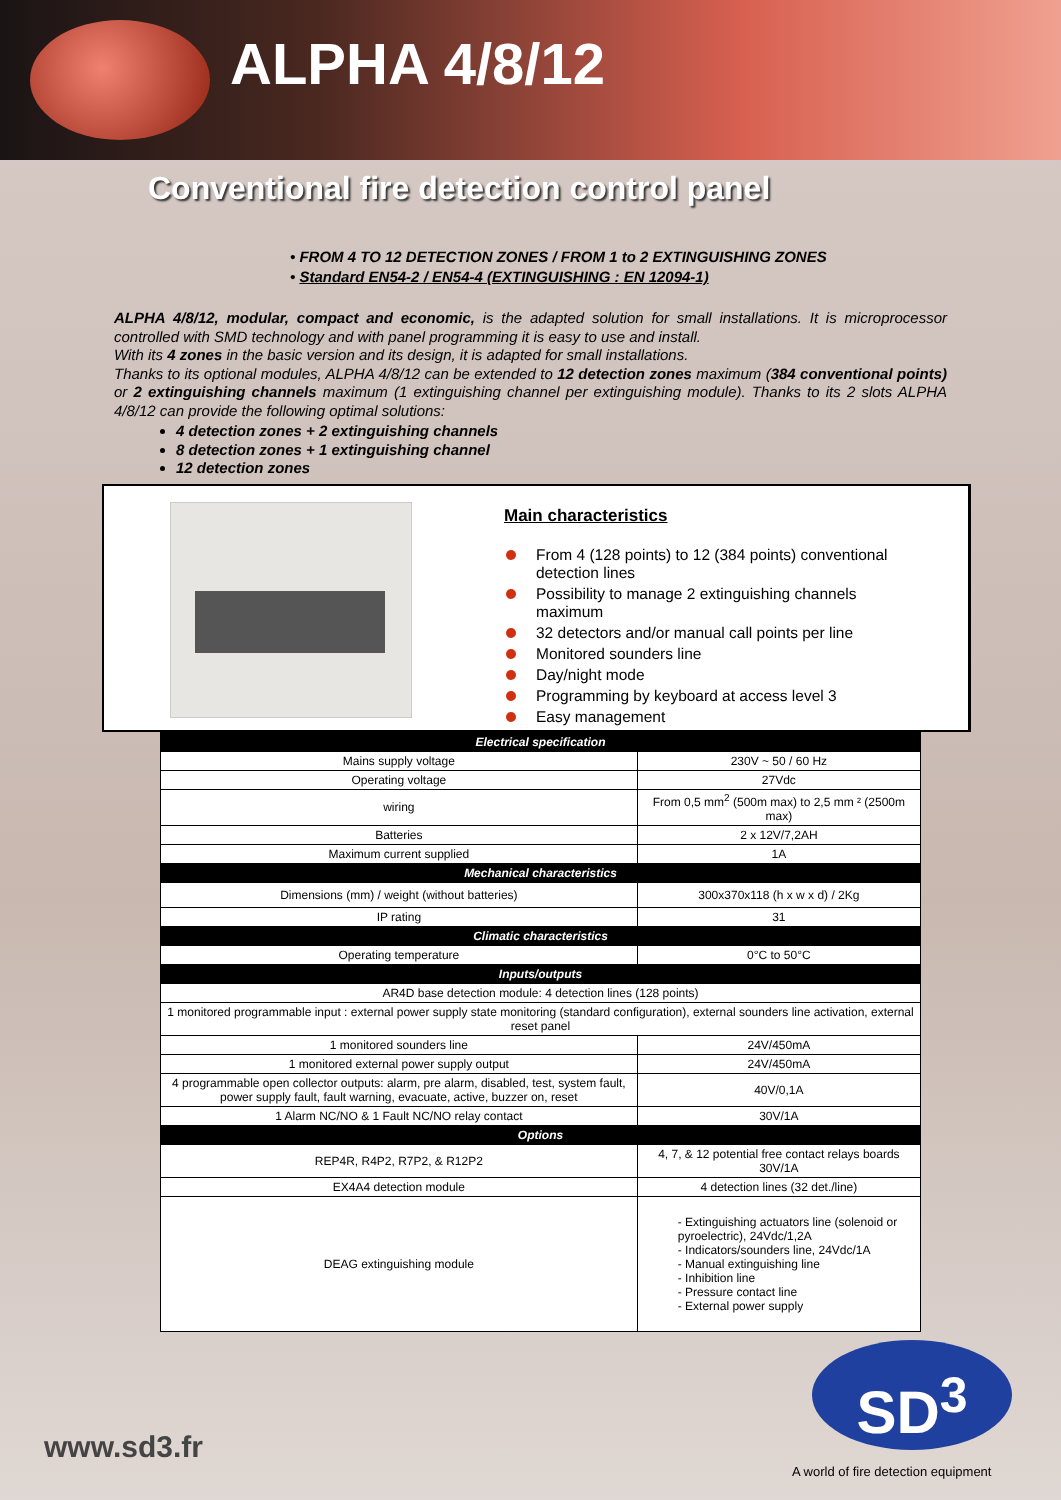ALPHA 4/8/12
Conventional fire detection control panel
• FROM 4 TO 12 DETECTION ZONES / FROM 1 to 2 EXTINGUISHING ZONES
• Standard EN54-2 / EN54-4 (EXTINGUISHING : EN 12094-1)
ALPHA 4/8/12, modular, compact and economic, is the adapted solution for small installations. It is microprocessor controlled with SMD technology and with panel programming it is easy to use and install.
With its 4 zones in the basic version and its design, it is adapted for small installations.
Thanks to its optional modules, ALPHA 4/8/12 can be extended to 12 detection zones maximum (384 conventional points) or 2 extinguishing channels maximum (1 extinguishing channel per extinguishing module). Thanks to its 2 slots ALPHA 4/8/12 can provide the following optimal solutions:
4 detection zones + 2 extinguishing channels
8 detection zones + 1 extinguishing channel
12 detection zones
Main characteristics
From 4 (128 points) to 12 (384 points) conventional
detection lines
Possibility to manage 2 extinguishing channels
maximum
32 detectors and/or manual call points per line
Monitored sounders line
Day/night mode
Programming by keyboard at access level 3
Easy management
| Electrical specification | |
| --- | --- |
| Mains supply voltage | 230V ~ 50 / 60 Hz |
| Operating voltage | 27Vdc |
| wiring | From 0,5 mm<sup>2</sup> (500m max) to 2,5 mm ² (2500m max) |
| Batteries | 2 x 12V/7,2AH |
| Maximum current supplied | 1A |
| Mechanical characteristics | |
| Dimensions (mm) / weight (without batteries) | 300x370x118 (h x w x d) / 2Kg |
| IP rating | 31 |
| Climatic characteristics | |
| Operating temperature | 0°C to 50°C |
| Inputs/outputs | |
| AR4D base detection module: 4 detection lines (128 points) | |
| 1 monitored programmable input : external power supply state monitoring (standard configuration), external sounders line activation, external reset panel | |
| 1 monitored sounders line | 24V/450mA |
| 1 monitored external power supply output | 24V/450mA |
| 4 programmable open collector outputs: alarm, pre alarm, disabled, test, system fault, power supply fault, fault warning, evacuate, active, buzzer on, reset | 40V/0,1A |
| 1 Alarm NC/NO & 1 Fault NC/NO relay contact | 30V/1A |
| Options | |
| REP4R, R4P2, R7P2, & R12P2 | 4, 7, & 12 potential free contact relays boards 30V/1A |
| EX4A4 detection module | 4 detection lines (32 det./line) |
| DEAG extinguishing module | - Extinguishing actuators line (solenoid or pyroelectric), 24Vdc/1,2A - Indicators/sounders line, 24Vdc/1A - Manual extinguishing line - Inhibition line - Pressure contact line - External power supply |
www.sd3.fr
SD<sup>3</sup>
A world of fire detection equipment